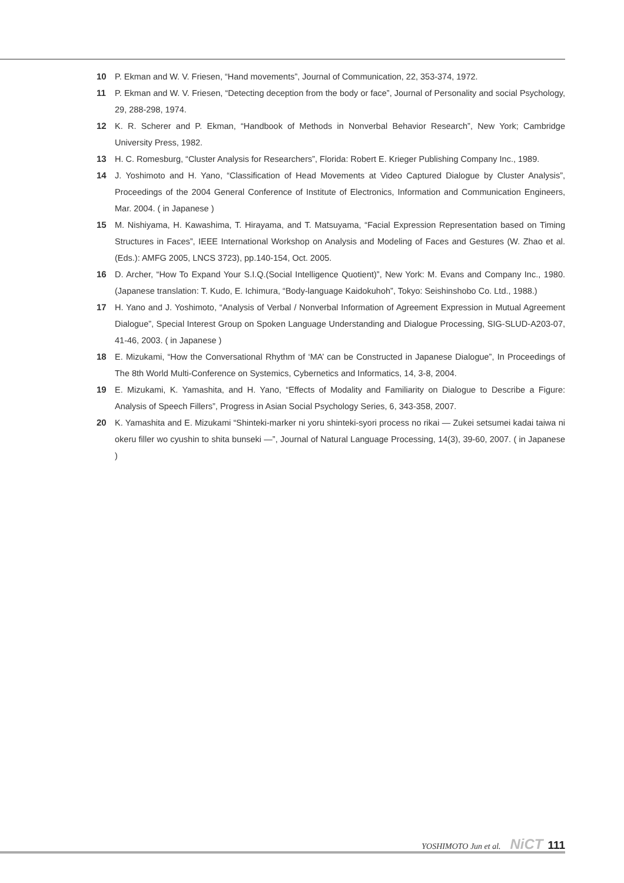10 P. Ekman and W. V. Friesen, “Hand movements”, Journal of Communication, 22, 353-374, 1972.
11 P. Ekman and W. V. Friesen, “Detecting deception from the body or face”, Journal of Personality and social Psychology, 29, 288-298, 1974.
12 K. R. Scherer and P. Ekman, “Handbook of Methods in Nonverbal Behavior Research”, New York; Cambridge University Press, 1982.
13 H. C. Romesburg, “Cluster Analysis for Researchers”, Florida: Robert E. Krieger Publishing Company Inc., 1989.
14 J. Yoshimoto and H. Yano, “Classification of Head Movements at Video Captured Dialogue by Cluster Analysis”, Proceedings of the 2004 General Conference of Institute of Electronics, Information and Communication Engineers, Mar. 2004. ( in Japanese )
15 M. Nishiyama, H. Kawashima, T. Hirayama, and T. Matsuyama, “Facial Expression Representation based on Timing Structures in Faces”, IEEE International Workshop on Analysis and Modeling of Faces and Gestures (W. Zhao et al. (Eds.): AMFG 2005, LNCS 3723), pp.140-154, Oct. 2005.
16 D. Archer, “How To Expand Your S.I.Q.(Social Intelligence Quotient)”, New York: M. Evans and Company Inc., 1980. (Japanese translation: T. Kudo, E. Ichimura, “Body-language Kaidokuhoh”, Tokyo: Seishinshobo Co. Ltd., 1988.)
17 H. Yano and J. Yoshimoto, “Analysis of Verbal / Nonverbal Information of Agreement Expression in Mutual Agreement Dialogue”, Special Interest Group on Spoken Language Understanding and Dialogue Processing, SIG-SLUD-A203-07, 41-46, 2003. ( in Japanese )
18 E. Mizukami, “How the Conversational Rhythm of ‘MA’ can be Constructed in Japanese Dialogue”, In Proceedings of The 8th World Multi-Conference on Systemics, Cybernetics and Informatics, 14, 3-8, 2004.
19 E. Mizukami, K. Yamashita, and H. Yano, “Effects of Modality and Familiarity on Dialogue to Describe a Figure: Analysis of Speech Fillers”, Progress in Asian Social Psychology Series, 6, 343-358, 2007.
20 K. Yamashita and E. Mizukami “Shinteki-marker ni yoru shinteki-syori process no rikai — Zukei setsumei kadai taiwa ni okeru filler wo cyushin to shita bunseki —”, Journal of Natural Language Processing, 14(3), 39-60, 2007. ( in Japanese )
YOSHIMOTO Jun et al. NiCT 111